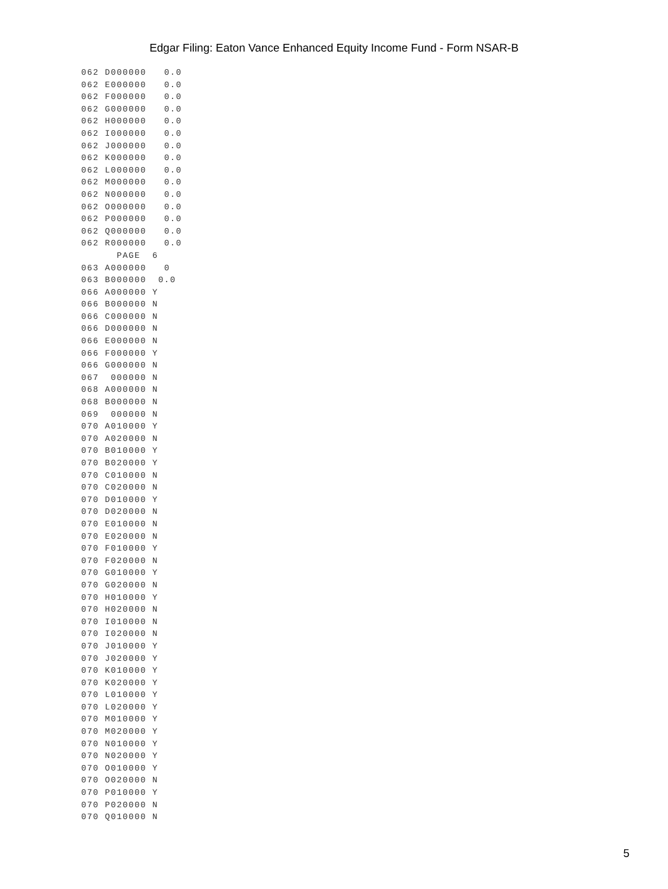Edgar Filing: Eaton Vance Enhanced Equity Income Fund - Form NSAR-B
062 D000000   0.0
062 E000000   0.0
062 F000000   0.0
062 G000000   0.0
062 H000000   0.0
062 I000000   0.0
062 J000000   0.0
062 K000000   0.0
062 L000000   0.0
062 M000000   0.0
062 N000000   0.0
062 O000000   0.0
062 P000000   0.0
062 Q000000   0.0
062 R000000   0.0
      PAGE  6
063 A000000   0
063 B000000  0.0
066 A000000 Y
066 B000000 N
066 C000000 N
066 D000000 N
066 E000000 N
066 F000000 Y
066 G000000 N
067  000000 N
068 A000000 N
068 B000000 N
069  000000 N
070 A010000 Y
070 A020000 N
070 B010000 Y
070 B020000 Y
070 C010000 N
070 C020000 N
070 D010000 Y
070 D020000 N
070 E010000 N
070 E020000 N
070 F010000 Y
070 F020000 N
070 G010000 Y
070 G020000 N
070 H010000 Y
070 H020000 N
070 I010000 N
070 I020000 N
070 J010000 Y
070 J020000 Y
070 K010000 Y
070 K020000 Y
070 L010000 Y
070 L020000 Y
070 M010000 Y
070 M020000 Y
070 N010000 Y
070 N020000 Y
070 O010000 Y
070 O020000 N
070 P010000 Y
070 P020000 N
070 Q010000 N
5